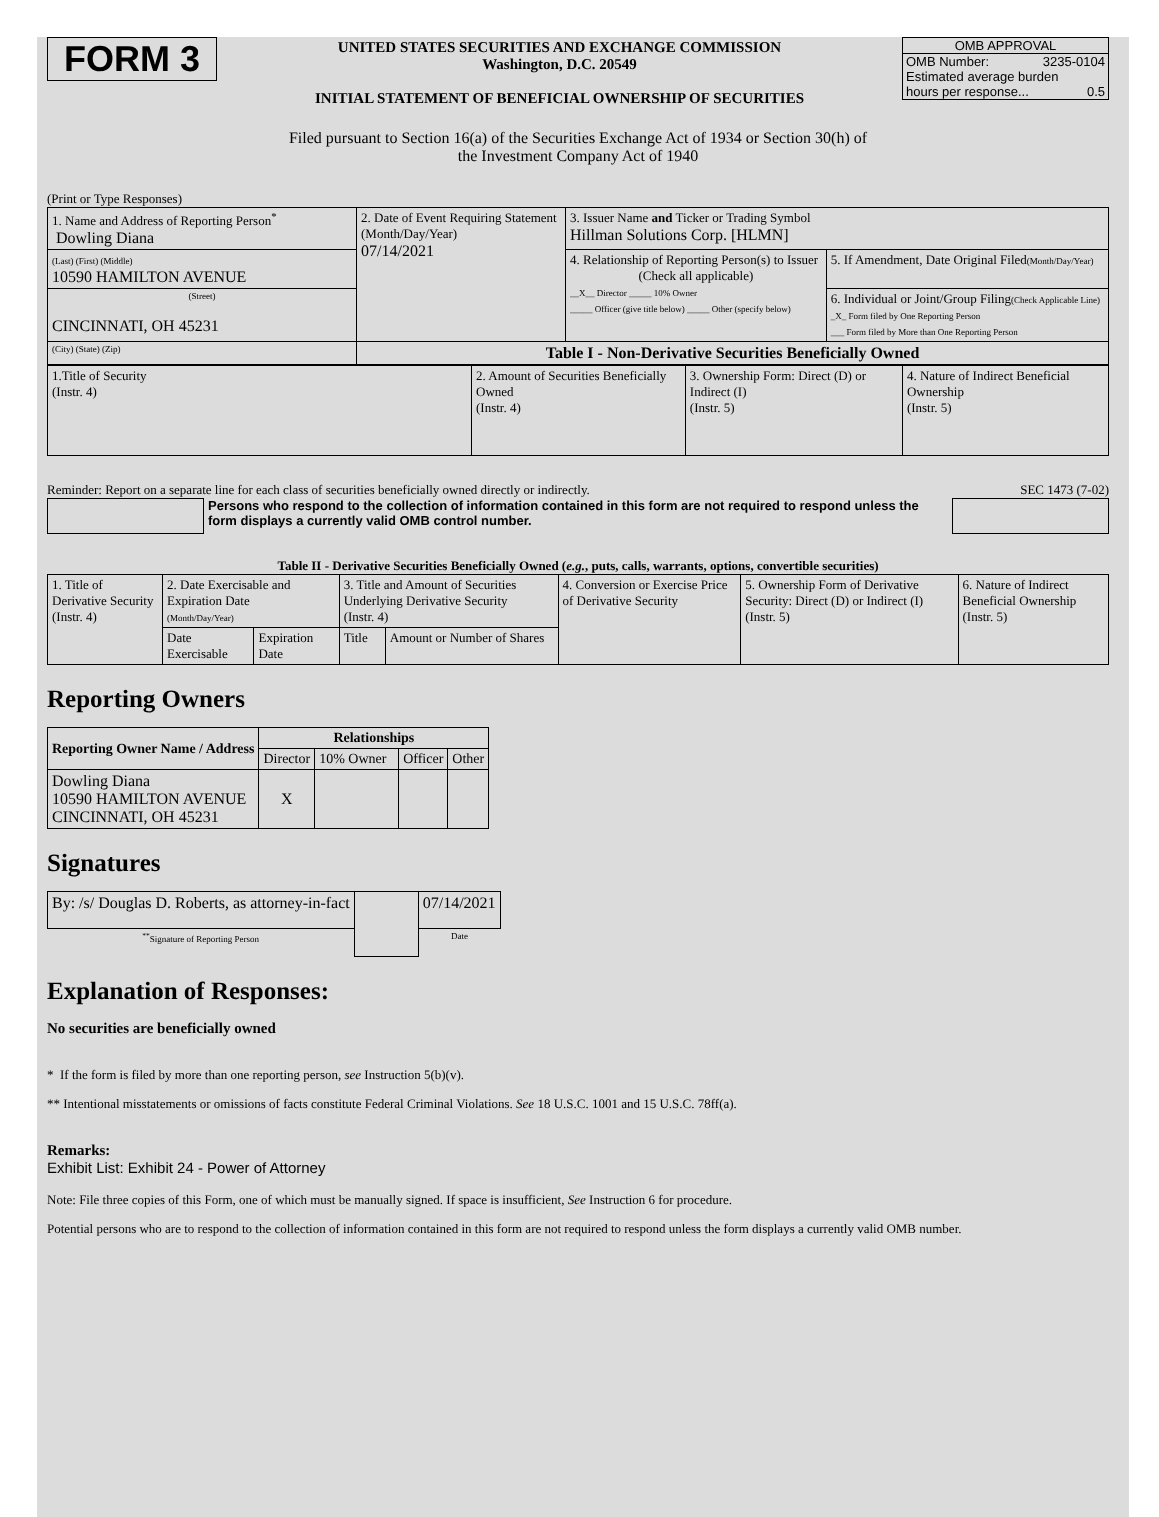FORM 3
UNITED STATES SECURITIES AND EXCHANGE COMMISSION
Washington, D.C. 20549
INITIAL STATEMENT OF BENEFICIAL OWNERSHIP OF SECURITIES
OMB APPROVAL
OMB Number: 3235-0104
Estimated average burden
hours per response... 0.5
Filed pursuant to Section 16(a) of the Securities Exchange Act of 1934 or Section 30(h) of
the Investment Company Act of 1940
(Print or Type Responses)
| 1. Name and Address of Reporting Person<sup>*</sup> Dowling Diana | 2. Date of Event Requiring Statement (Month/Day/Year) 07/14/2021 | 3. Issuer Name and Ticker or Trading Symbol Hillman Solutions Corp. [HLMN] | |
| (Last) (First) (Middle) 10590 HAMILTON AVENUE | | 4. Relationship of Reporting Person(s) to Issuer (Check all applicable) __X__ Director _____ 10% Owner _____ Officer (give title below) _____ Other (specify below) | 5. If Amendment, Date Original Filed (Month/Day/Year) |
| (Street) CINCINNATI, OH 45231 | | | 6. Individual or Joint/Group Filing (Check Applicable Line) _X_ Form filed by One Reporting Person ___ Form filed by More than One Reporting Person |
| (City) (State) (Zip) | Table I - Non-Derivative Securities Beneficially Owned | | |
| 1.Title of Security (Instr. 4) | 2. Amount of Securities Beneficially Owned (Instr. 4) | 3. Ownership Form: Direct (D) or Indirect (I) (Instr. 5) | 4. Nature of Indirect Beneficial Ownership (Instr. 5) |
Reminder: Report on a separate line for each class of securities beneficially owned directly or indirectly. SEC 1473 (7-02)
Persons who respond to the collection of information contained in this form are not required to respond unless the form displays a currently valid OMB control number.
Table II - Derivative Securities Beneficially Owned (e.g., puts, calls, warrants, options, convertible securities)
| 1. Title of Derivative Security (Instr. 4) | 2. Date Exercisable and Expiration Date (Month/Day/Year) | | 3. Title and Amount of Securities Underlying Derivative Security (Instr. 4) | | 4. Conversion or Exercise Price of Derivative Security | 5. Ownership Form of Derivative Security: Direct (D) or Indirect (I) (Instr. 5) | 6. Nature of Indirect Beneficial Ownership (Instr. 5) |
| | Date Exercisable | Expiration Date | Title | Amount or Number of Shares | | | |
Reporting Owners
| Reporting Owner Name / Address | Relationships | | | |
| --- | --- | --- | --- | --- |
| | Director | 10% Owner | Officer | Other |
| Dowling Diana 10590 HAMILTON AVENUE CINCINNATI, OH 45231 | X | | | |
Signatures
| By: /s/ Douglas D. Roberts, as attorney-in-fact | | 07/14/2021 |
| <sup>**</sup> Signature of Reporting Person | | Date |
Explanation of Responses:
No securities are beneficially owned
* If the form is filed by more than one reporting person, see Instruction 5(b)(v).
** Intentional misstatements or omissions of facts constitute Federal Criminal Violations. See 18 U.S.C. 1001 and 15 U.S.C. 78ff(a).
Remarks:
Exhibit List: Exhibit 24 - Power of Attorney
Note: File three copies of this Form, one of which must be manually signed. If space is insufficient, See Instruction 6 for procedure.
Potential persons who are to respond to the collection of information contained in this form are not required to respond unless the form displays a currently valid OMB number.